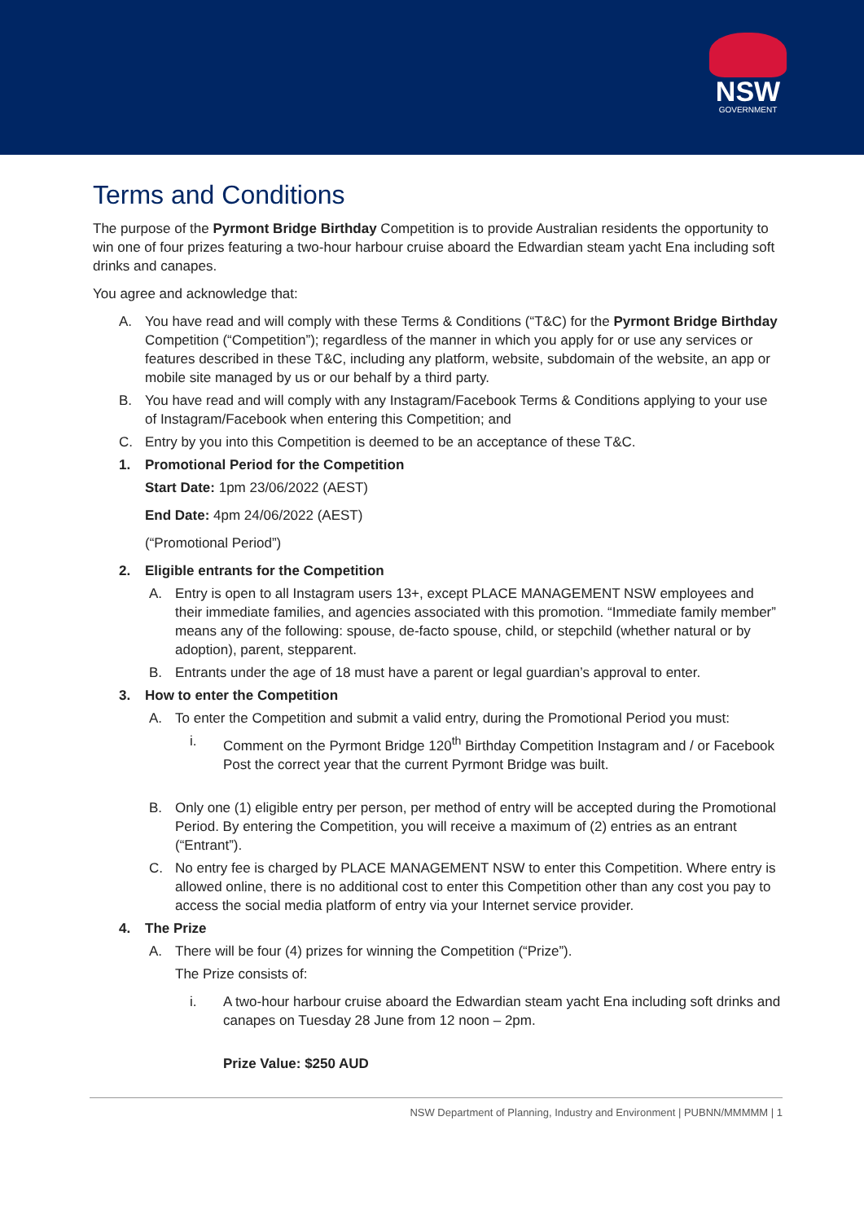NSW
GOVERNMENT
Terms and Conditions
The purpose of the Pyrmont Bridge Birthday Competition is to provide Australian residents the opportunity to win one of four prizes featuring a two-hour harbour cruise aboard the Edwardian steam yacht Ena including soft drinks and canapes.
You agree and acknowledge that:
A. You have read and will comply with these Terms & Conditions (“T&C) for the Pyrmont Bridge Birthday Competition (“Competition”); regardless of the manner in which you apply for or use any services or features described in these T&C, including any platform, website, subdomain of the website, an app or mobile site managed by us or our behalf by a third party.
B. You have read and will comply with any Instagram/Facebook Terms & Conditions applying to your use of Instagram/Facebook when entering this Competition; and
C. Entry by you into this Competition is deemed to be an acceptance of these T&C.
1. Promotional Period for the Competition
Start Date: 1pm 23/06/2022 (AEST)
End Date: 4pm 24/06/2022 (AEST)
(“Promotional Period”)
2. Eligible entrants for the Competition
A. Entry is open to all Instagram users 13+, except PLACE MANAGEMENT NSW employees and their immediate families, and agencies associated with this promotion. “Immediate family member” means any of the following: spouse, de-facto spouse, child, or stepchild (whether natural or by adoption), parent, stepparent.
B. Entrants under the age of 18 must have a parent or legal guardian’s approval to enter.
3. How to enter the Competition
A. To enter the Competition and submit a valid entry, during the Promotional Period you must:
i. Comment on the Pyrmont Bridge 120<sup>th</sup> Birthday Competition Instagram and / or Facebook Post the correct year that the current Pyrmont Bridge was built.
B. Only one (1) eligible entry per person, per method of entry will be accepted during the Promotional Period. By entering the Competition, you will receive a maximum of (2) entries as an entrant (“Entrant”).
C. No entry fee is charged by PLACE MANAGEMENT NSW to enter this Competition. Where entry is allowed online, there is no additional cost to enter this Competition other than any cost you pay to access the social media platform of entry via your Internet service provider.
4. The Prize
A. There will be four (4) prizes for winning the Competition (“Prize”).
The Prize consists of:
i. A two-hour harbour cruise aboard the Edwardian steam yacht Ena including soft drinks and canapes on Tuesday 28 June from 12 noon – 2pm.
Prize Value: $250 AUD
NSW Department of Planning, Industry and Environment | PUBNN/MMMMM | 1